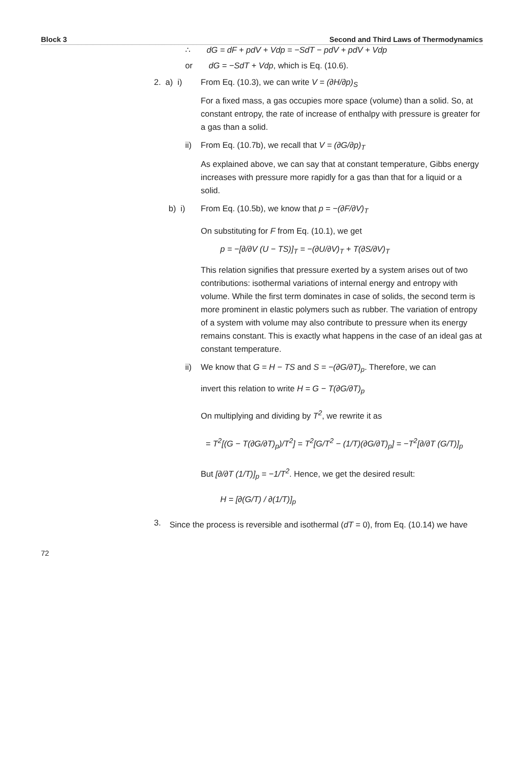Block 3 Second and Third Laws of Thermodynamics
∴ dG = dF + pdV + Vdp = −SdT − pdV + pdV + Vdp
or dG = −SdT + Vdp, which is Eq. (10.6).
2. a) i) From Eq. (10.3), we can write V = (∂H/∂p)<sub>S</sub>
For a fixed mass, a gas occupies more space (volume) than a solid. So, at constant entropy, the rate of increase of enthalpy with pressure is greater for a gas than a solid.
ii) From Eq. (10.7b), we recall that V = (∂G/∂p)<sub>T</sub>
As explained above, we can say that at constant temperature, Gibbs energy increases with pressure more rapidly for a gas than that for a liquid or a solid.
b) i) From Eq. (10.5b), we know that p = −(∂F/∂V)<sub>T</sub>
On substituting for F from Eq. (10.1), we get
p = −[∂/∂V (U − TS)]<sub>T</sub> = −(∂U/∂V)<sub>T</sub> + T(∂S/∂V)<sub>T</sub>
This relation signifies that pressure exerted by a system arises out of two contributions: isothermal variations of internal energy and entropy with volume. While the first term dominates in case of solids, the second term is more prominent in elastic polymers such as rubber. The variation of entropy of a system with volume may also contribute to pressure when its energy remains constant. This is exactly what happens in the case of an ideal gas at constant temperature.
ii) We know that G = H − TS and S = −(∂G/∂T)<sub>p</sub>. Therefore, we can
invert this relation to write H = G − T(∂G/∂T)<sub>p</sub>
On multiplying and dividing by T<sup>2</sup>, we rewrite it as
= T<sup>2</sup>[(G − T(∂G/∂T)<sub>p</sub>)/T<sup>2</sup>] = T<sup>2</sup>[G/T<sup>2</sup> − (1/T)(∂G/∂T)<sub>p</sub>] = −T<sup>2</sup>[∂/∂T (G/T)]<sub>p</sub>
But [∂/∂T (1/T)]<sub>p</sub> = −1/T<sup>2</sup>. Hence, we get the desired result:
H = [∂(G/T) / ∂(1/T)]<sub>p</sub>
3. Since the process is reversible and isothermal (dT = 0), from Eq. (10.14) we have
72